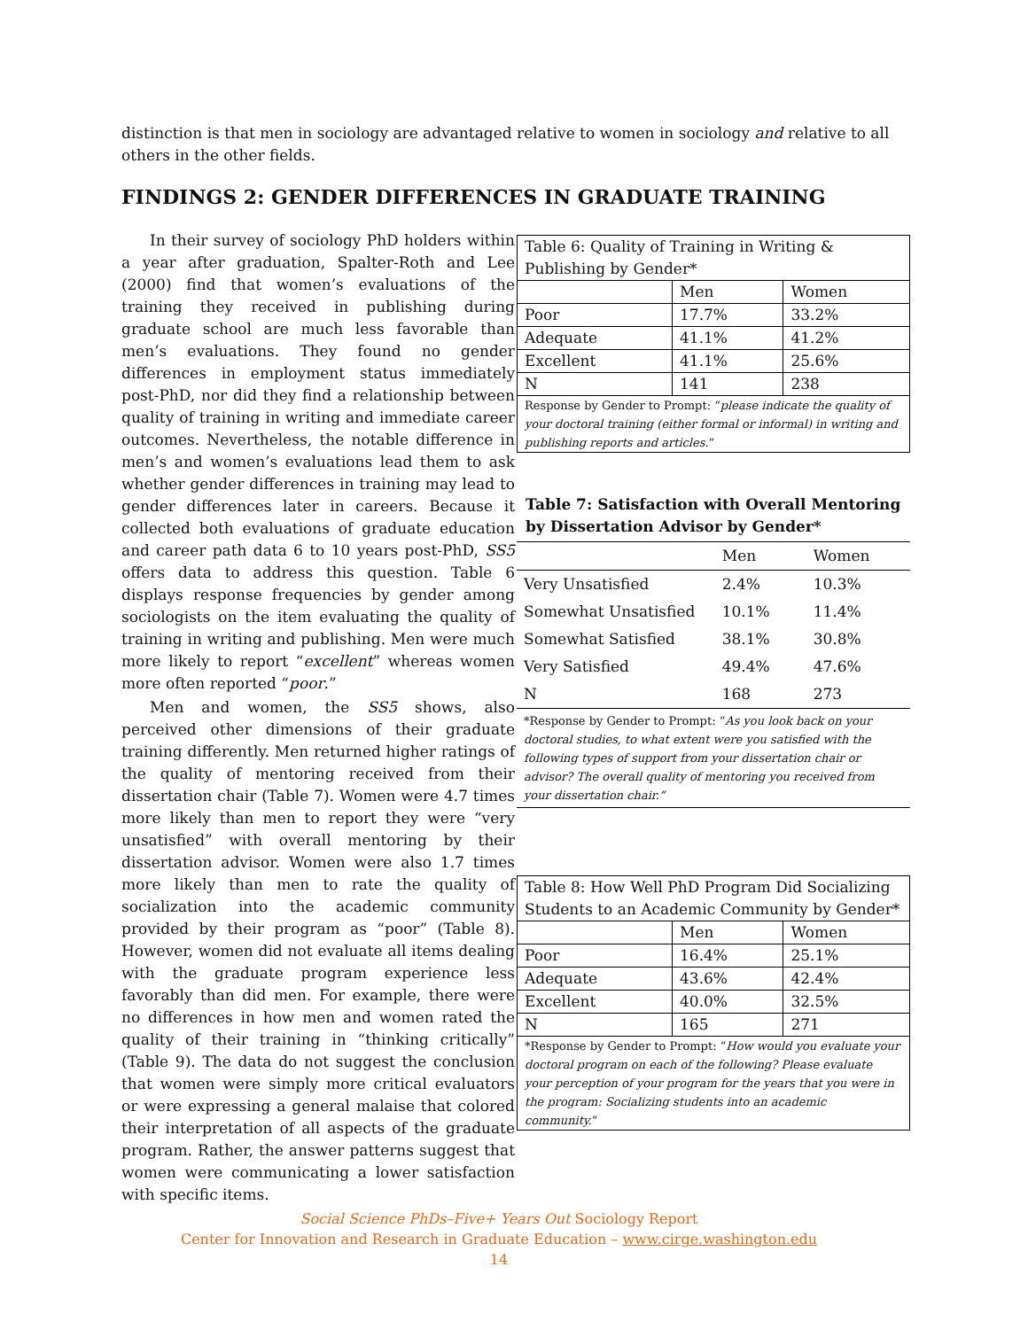distinction is that men in sociology are advantaged relative to women in sociology and relative to all others in the other fields.
FINDINGS 2: GENDER DIFFERENCES IN GRADUATE TRAINING
In their survey of sociology PhD holders within a year after graduation, Spalter-Roth and Lee (2000) find that women’s evaluations of the training they received in publishing during graduate school are much less favorable than men’s evaluations. They found no gender differences in employment status immediately post-PhD, nor did they find a relationship between quality of training in writing and immediate career outcomes. Nevertheless, the notable difference in men’s and women’s evaluations lead them to ask whether gender differences in training may lead to gender differences later in careers. Because it collected both evaluations of graduate education and career path data 6 to 10 years post-PhD, SS5 offers data to address this question. Table 6 displays response frequencies by gender among sociologists on the item evaluating the quality of training in writing and publishing. Men were much more likely to report “excellent” whereas women more often reported “poor.”
Men and women, the SS5 shows, also perceived other dimensions of their graduate training differently. Men returned higher ratings of the quality of mentoring received from their dissertation chair (Table 7). Women were 4.7 times more likely than men to report they were “very unsatisfied” with overall mentoring by their dissertation advisor. Women were also 1.7 times more likely than men to rate the quality of socialization into the academic community provided by their program as “poor” (Table 8). However, women did not evaluate all items dealing with the graduate program experience less favorably than did men. For example, there were no differences in how men and women rated the quality of their training in “thinking critically” (Table 9). The data do not suggest the conclusion that women were simply more critical evaluators or were expressing a general malaise that colored their interpretation of all aspects of the graduate program. Rather, the answer patterns suggest that women were communicating a lower satisfaction with specific items.
| Table 6: Quality of Training in Writing & Publishing by Gender* | | |
| | Men | Women |
| Poor | 17.7% | 33.2% |
| Adequate | 41.1% | 41.2% |
| Excellent | 41.1% | 25.6% |
| N | 141 | 238 |
| Response by Gender to Prompt: “ please indicate the quality of your doctoral training (either formal or informal) in writing and publishing reports and articles. ” | | |
Table 7: Satisfaction with Overall Mentoring by Dissertation Advisor by Gender*
| | Men | Women |
| --- | --- | --- |
| Very Unsatisfied | 2.4% | 10.3% |
| Somewhat Unsatisfied | 10.1% | 11.4% |
| Somewhat Satisfied | 38.1% | 30.8% |
| Very Satisfied | 49.4% | 47.6% |
| N | 168 | 273 |
| *Response by Gender to Prompt: “ As you look back on your doctoral studies, to what extent were you satisfied with the following types of support from your dissertation chair or advisor? The overall quality of mentoring you received from your dissertation chair.” | | |
| Table 8: How Well PhD Program Did Socializing Students to an Academic Community by Gender* | | |
| | Men | Women |
| Poor | 16.4% | 25.1% |
| Adequate | 43.6% | 42.4% |
| Excellent | 40.0% | 32.5% |
| N | 165 | 271 |
| *Response by Gender to Prompt: “ How would you evaluate your doctoral program on each of the following? Please evaluate your perception of your program for the years that you were in the program: Socializing students into an academic community. ” | | |
Social Science PhDs–Five+ Years Out Sociology Report
Center for Innovation and Research in Graduate Education – www.cirge.washington.edu
14